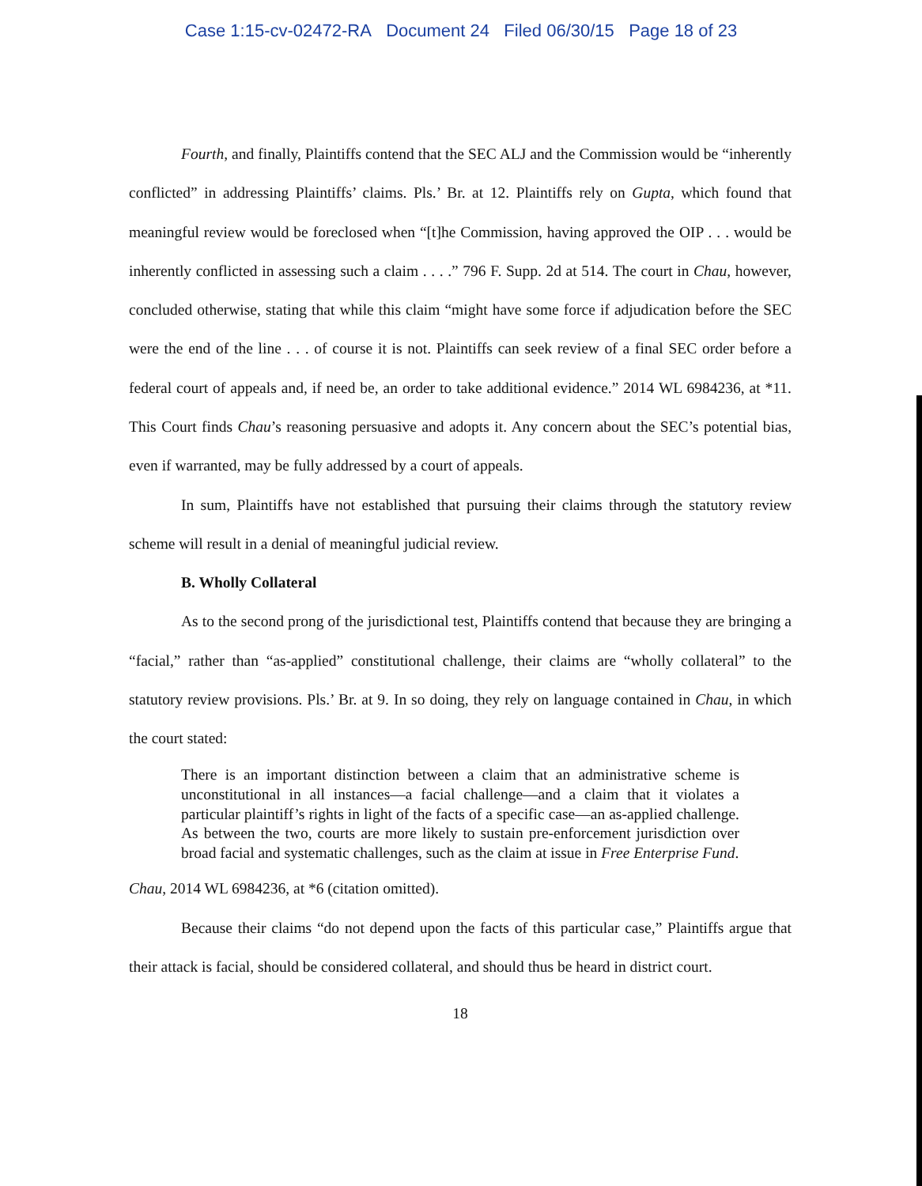Case 1:15-cv-02472-RA Document 24 Filed 06/30/15 Page 18 of 23
Fourth, and finally, Plaintiffs contend that the SEC ALJ and the Commission would be “inherently conflicted” in addressing Plaintiffs’ claims. Pls.’ Br. at 12. Plaintiffs rely on Gupta, which found that meaningful review would be foreclosed when “[t]he Commission, having approved the OIP . . . would be inherently conflicted in assessing such a claim . . . .” 796 F. Supp. 2d at 514. The court in Chau, however, concluded otherwise, stating that while this claim “might have some force if adjudication before the SEC were the end of the line . . . of course it is not. Plaintiffs can seek review of a final SEC order before a federal court of appeals and, if need be, an order to take additional evidence.” 2014 WL 6984236, at *11. This Court finds Chau’s reasoning persuasive and adopts it. Any concern about the SEC’s potential bias, even if warranted, may be fully addressed by a court of appeals.
In sum, Plaintiffs have not established that pursuing their claims through the statutory review scheme will result in a denial of meaningful judicial review.
B. Wholly Collateral
As to the second prong of the jurisdictional test, Plaintiffs contend that because they are bringing a “facial,” rather than “as-applied” constitutional challenge, their claims are “wholly collateral” to the statutory review provisions. Pls.’ Br. at 9. In so doing, they rely on language contained in Chau, in which the court stated:
There is an important distinction between a claim that an administrative scheme is unconstitutional in all instances—a facial challenge—and a claim that it violates a particular plaintiff’s rights in light of the facts of a specific case—an as-applied challenge. As between the two, courts are more likely to sustain pre-enforcement jurisdiction over broad facial and systematic challenges, such as the claim at issue in Free Enterprise Fund.
Chau, 2014 WL 6984236, at *6 (citation omitted).
Because their claims “do not depend upon the facts of this particular case,” Plaintiffs argue that their attack is facial, should be considered collateral, and should thus be heard in district court.
18